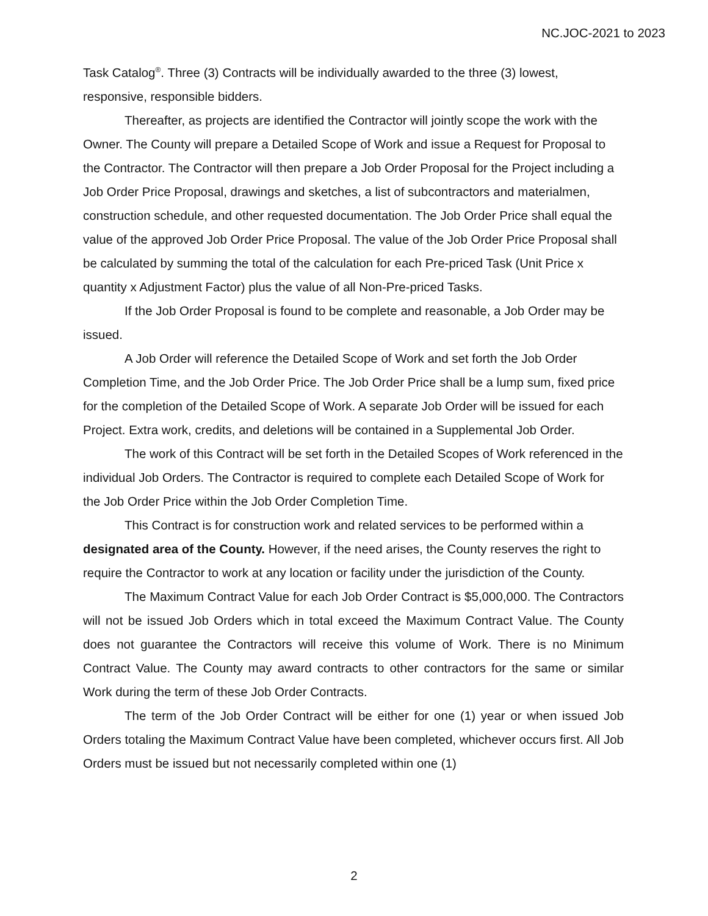NC.JOC-2021 to 2023
Task Catalog<sup>®</sup>. Three (3) Contracts will be individually awarded to the three (3) lowest, responsive, responsible bidders.
Thereafter, as projects are identified the Contractor will jointly scope the work with the Owner. The County will prepare a Detailed Scope of Work and issue a Request for Proposal to the Contractor. The Contractor will then prepare a Job Order Proposal for the Project including a Job Order Price Proposal, drawings and sketches, a list of subcontractors and materialmen, construction schedule, and other requested documentation. The Job Order Price shall equal the value of the approved Job Order Price Proposal. The value of the Job Order Price Proposal shall be calculated by summing the total of the calculation for each Pre-priced Task (Unit Price x quantity x Adjustment Factor) plus the value of all Non-Pre-priced Tasks.
If the Job Order Proposal is found to be complete and reasonable, a Job Order may be issued.
A Job Order will reference the Detailed Scope of Work and set forth the Job Order Completion Time, and the Job Order Price. The Job Order Price shall be a lump sum, fixed price for the completion of the Detailed Scope of Work. A separate Job Order will be issued for each Project. Extra work, credits, and deletions will be contained in a Supplemental Job Order.
The work of this Contract will be set forth in the Detailed Scopes of Work referenced in the individual Job Orders. The Contractor is required to complete each Detailed Scope of Work for the Job Order Price within the Job Order Completion Time.
This Contract is for construction work and related services to be performed within a designated area of the County. However, if the need arises, the County reserves the right to require the Contractor to work at any location or facility under the jurisdiction of the County.
The Maximum Contract Value for each Job Order Contract is $5,000,000. The Contractors will not be issued Job Orders which in total exceed the Maximum Contract Value. The County does not guarantee the Contractors will receive this volume of Work. There is no Minimum Contract Value. The County may award contracts to other contractors for the same or similar Work during the term of these Job Order Contracts.
The term of the Job Order Contract will be either for one (1) year or when issued Job Orders totaling the Maximum Contract Value have been completed, whichever occurs first. All Job Orders must be issued but not necessarily completed within one (1)
2